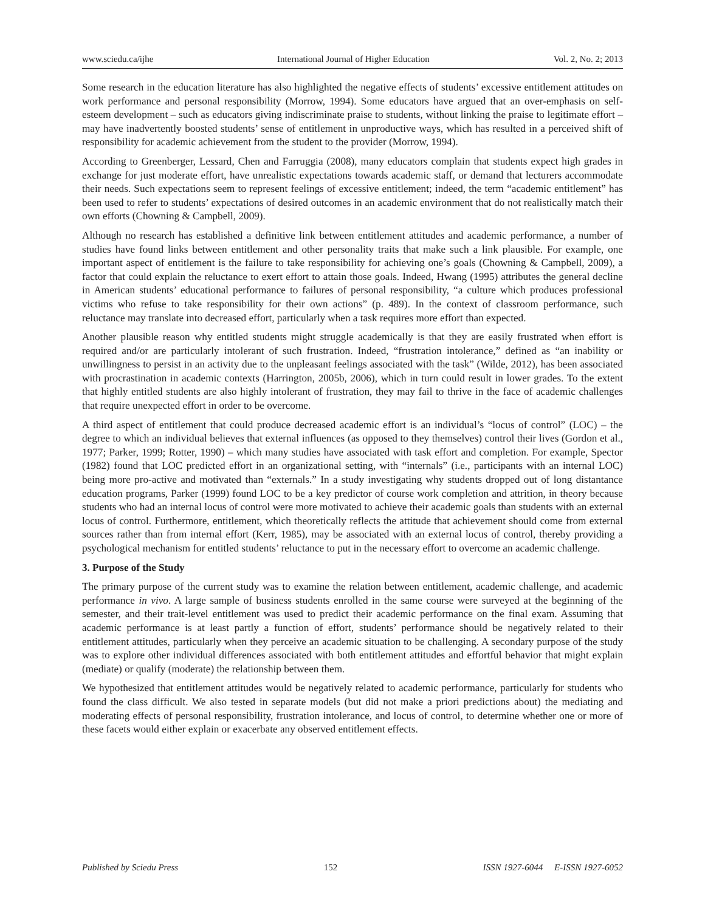www.sciedu.ca/ijhe International Journal of Higher Education Vol. 2, No. 2; 2013
Some research in the education literature has also highlighted the negative effects of students’ excessive entitlement attitudes on work performance and personal responsibility (Morrow, 1994). Some educators have argued that an over-emphasis on self-esteem development – such as educators giving indiscriminate praise to students, without linking the praise to legitimate effort – may have inadvertently boosted students’ sense of entitlement in unproductive ways, which has resulted in a perceived shift of responsibility for academic achievement from the student to the provider (Morrow, 1994).
According to Greenberger, Lessard, Chen and Farruggia (2008), many educators complain that students expect high grades in exchange for just moderate effort, have unrealistic expectations towards academic staff, or demand that lecturers accommodate their needs. Such expectations seem to represent feelings of excessive entitlement; indeed, the term “academic entitlement” has been used to refer to students’ expectations of desired outcomes in an academic environment that do not realistically match their own efforts (Chowning & Campbell, 2009).
Although no research has established a definitive link between entitlement attitudes and academic performance, a number of studies have found links between entitlement and other personality traits that make such a link plausible. For example, one important aspect of entitlement is the failure to take responsibility for achieving one’s goals (Chowning & Campbell, 2009), a factor that could explain the reluctance to exert effort to attain those goals. Indeed, Hwang (1995) attributes the general decline in American students’ educational performance to failures of personal responsibility, “a culture which produces professional victims who refuse to take responsibility for their own actions” (p. 489). In the context of classroom performance, such reluctance may translate into decreased effort, particularly when a task requires more effort than expected.
Another plausible reason why entitled students might struggle academically is that they are easily frustrated when effort is required and/or are particularly intolerant of such frustration. Indeed, “frustration intolerance,” defined as “an inability or unwillingness to persist in an activity due to the unpleasant feelings associated with the task” (Wilde, 2012), has been associated with procrastination in academic contexts (Harrington, 2005b, 2006), which in turn could result in lower grades. To the extent that highly entitled students are also highly intolerant of frustration, they may fail to thrive in the face of academic challenges that require unexpected effort in order to be overcome.
A third aspect of entitlement that could produce decreased academic effort is an individual’s “locus of control” (LOC) – the degree to which an individual believes that external influences (as opposed to they themselves) control their lives (Gordon et al., 1977; Parker, 1999; Rotter, 1990) – which many studies have associated with task effort and completion. For example, Spector (1982) found that LOC predicted effort in an organizational setting, with “internals” (i.e., participants with an internal LOC) being more pro-active and motivated than “externals.” In a study investigating why students dropped out of long distantance education programs, Parker (1999) found LOC to be a key predictor of course work completion and attrition, in theory because students who had an internal locus of control were more motivated to achieve their academic goals than students with an external locus of control. Furthermore, entitlement, which theoretically reflects the attitude that achievement should come from external sources rather than from internal effort (Kerr, 1985), may be associated with an external locus of control, thereby providing a psychological mechanism for entitled students’ reluctance to put in the necessary effort to overcome an academic challenge.
3. Purpose of the Study
The primary purpose of the current study was to examine the relation between entitlement, academic challenge, and academic performance in vivo. A large sample of business students enrolled in the same course were surveyed at the beginning of the semester, and their trait-level entitlement was used to predict their academic performance on the final exam. Assuming that academic performance is at least partly a function of effort, students’ performance should be negatively related to their entitlement attitudes, particularly when they perceive an academic situation to be challenging. A secondary purpose of the study was to explore other individual differences associated with both entitlement attitudes and effortful behavior that might explain (mediate) or qualify (moderate) the relationship between them.
We hypothesized that entitlement attitudes would be negatively related to academic performance, particularly for students who found the class difficult. We also tested in separate models (but did not make a priori predictions about) the mediating and moderating effects of personal responsibility, frustration intolerance, and locus of control, to determine whether one or more of these facets would either explain or exacerbate any observed entitlement effects.
Published by Sciedu Press 152 ISSN 1927-6044 E-ISSN 1927-6052